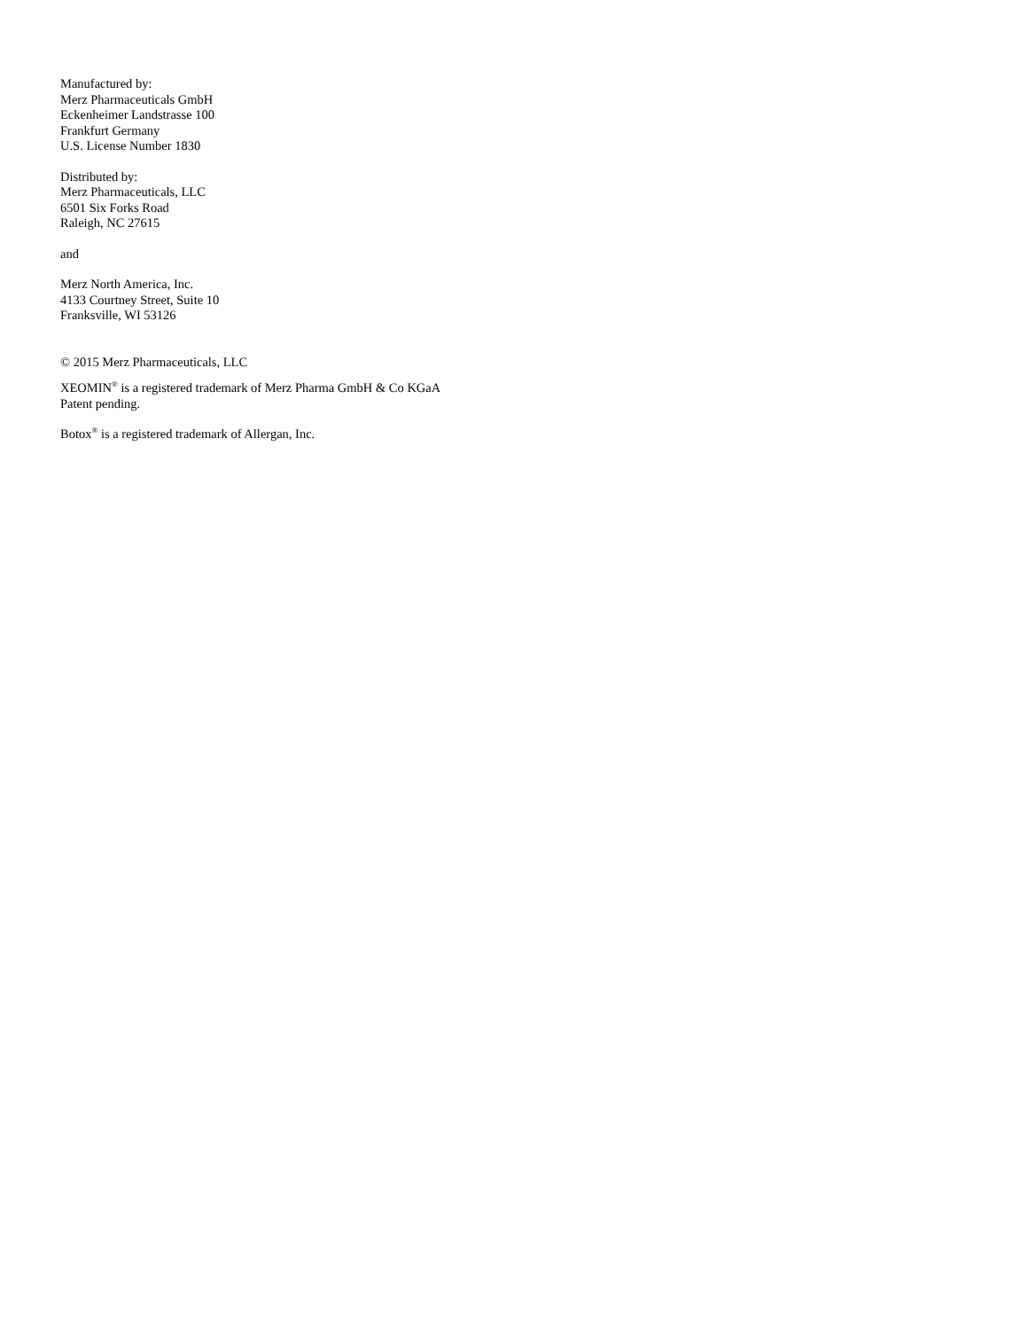Manufactured by:
Merz Pharmaceuticals GmbH
Eckenheimer Landstrasse 100
Frankfurt Germany
U.S. License Number 1830
Distributed by:
Merz Pharmaceuticals, LLC
6501 Six Forks Road
Raleigh, NC 27615
and
Merz North America, Inc.
4133 Courtney Street, Suite 10
Franksville, WI 53126
© 2015 Merz Pharmaceuticals, LLC
XEOMIN<sup>®</sup> is a registered trademark of Merz Pharma GmbH & Co KGaA
Patent pending.
Botox<sup>®</sup> is a registered trademark of Allergan, Inc.